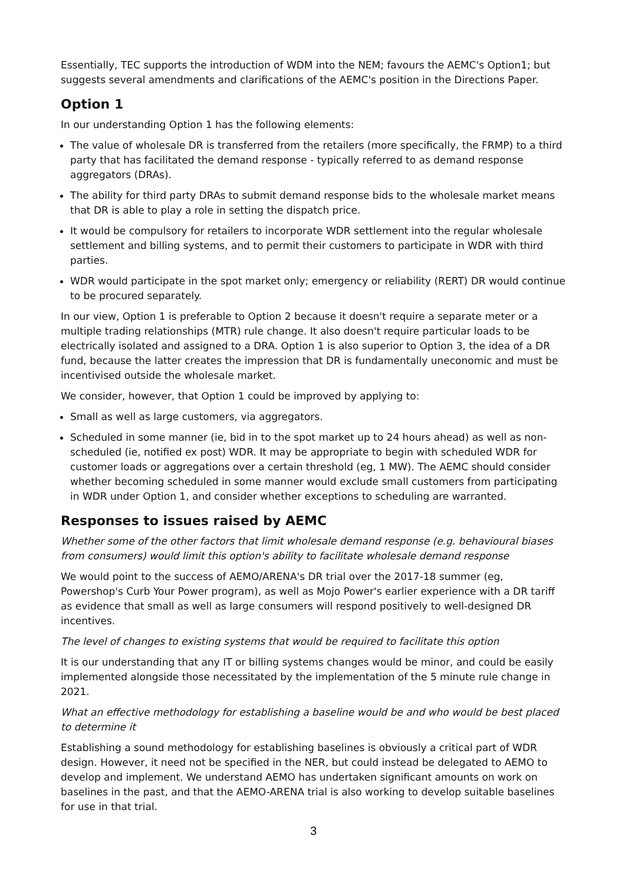Essentially, TEC supports the introduction of WDM into the NEM; favours the AEMC's Option1; but suggests several amendments and clarifications of the AEMC's position in the Directions Paper.
Option 1
In our understanding Option 1 has the following elements:
The value of wholesale DR is transferred from the retailers (more specifically, the FRMP) to a third party that has facilitated the demand response - typically referred to as demand response aggregators (DRAs).
The ability for third party DRAs to submit demand response bids to the wholesale market means that DR is able to play a role in setting the dispatch price.
It would be compulsory for retailers to incorporate WDR settlement into the regular wholesale settlement and billing systems, and to permit their customers to participate in WDR with third parties.
WDR would participate in the spot market only; emergency or reliability (RERT) DR would continue to be procured separately.
In our view, Option 1 is preferable to Option 2 because it doesn't require a separate meter or a multiple trading relationships (MTR) rule change. It also doesn't require particular loads to be electrically isolated and assigned to a DRA. Option 1 is also superior to Option 3, the idea of a DR fund, because the latter creates the impression that DR is fundamentally uneconomic and must be incentivised outside the wholesale market.
We consider, however, that Option 1 could be improved by applying to:
Small as well as large customers, via aggregators.
Scheduled in some manner (ie, bid in to the spot market up to 24 hours ahead) as well as non-scheduled (ie, notified ex post) WDR. It may be appropriate to begin with scheduled WDR for customer loads or aggregations over a certain threshold (eg, 1 MW). The AEMC should consider whether becoming scheduled in some manner would exclude small customers from participating in WDR under Option 1, and consider whether exceptions to scheduling are warranted.
Responses to issues raised by AEMC
Whether some of the other factors that limit wholesale demand response (e.g. behavioural biases from consumers) would limit this option's ability to facilitate wholesale demand response
We would point to the success of AEMO/ARENA's DR trial over the 2017-18 summer (eg, Powershop's Curb Your Power program), as well as Mojo Power's earlier experience with a DR tariff as evidence that small as well as large consumers will respond positively to well-designed DR incentives.
The level of changes to existing systems that would be required to facilitate this option
It is our understanding that any IT or billing systems changes would be minor, and could be easily implemented alongside those necessitated by the implementation of the 5 minute rule change in 2021.
What an effective methodology for establishing a baseline would be and who would be best placed to determine it
Establishing a sound methodology for establishing baselines is obviously a critical part of WDR design. However, it need not be specified in the NER, but could instead be delegated to AEMO to develop and implement. We understand AEMO has undertaken significant amounts on work on baselines in the past, and that the AEMO-ARENA trial is also working to develop suitable baselines for use in that trial.
3